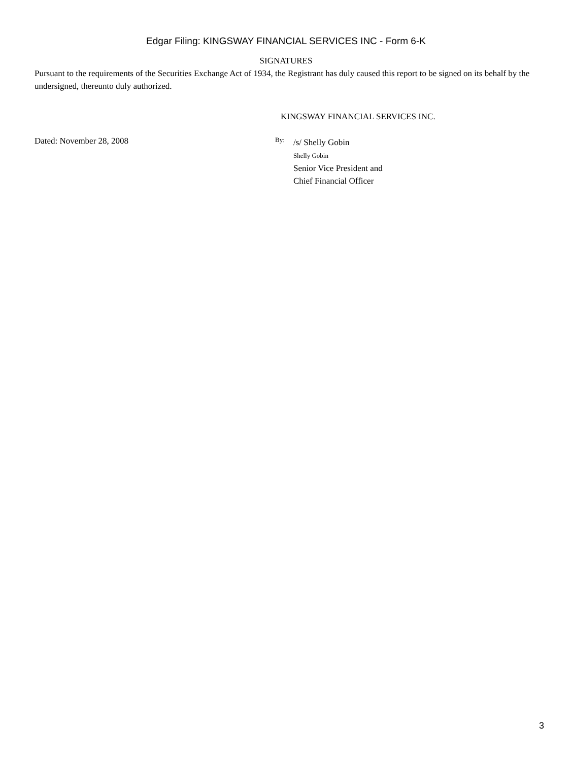Edgar Filing: KINGSWAY FINANCIAL SERVICES INC - Form 6-K
SIGNATURES
Pursuant to the requirements of the Securities Exchange Act of 1934, the Registrant has duly caused this report to be signed on its behalf by the undersigned, thereunto duly authorized.
KINGSWAY FINANCIAL SERVICES INC.
Dated: November 28, 2008
By:
/s/ Shelly Gobin
Shelly Gobin
Senior Vice President and
Chief Financial Officer
3